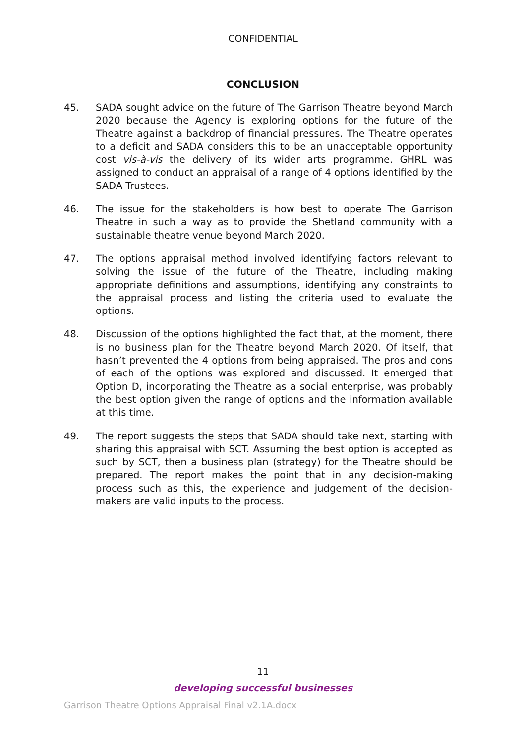CONFIDENTIAL
CONCLUSION
45. SADA sought advice on the future of The Garrison Theatre beyond March 2020 because the Agency is exploring options for the future of the Theatre against a backdrop of financial pressures. The Theatre operates to a deficit and SADA considers this to be an unacceptable opportunity cost vis-à-vis the delivery of its wider arts programme. GHRL was assigned to conduct an appraisal of a range of 4 options identified by the SADA Trustees.
46. The issue for the stakeholders is how best to operate The Garrison Theatre in such a way as to provide the Shetland community with a sustainable theatre venue beyond March 2020.
47. The options appraisal method involved identifying factors relevant to solving the issue of the future of the Theatre, including making appropriate definitions and assumptions, identifying any constraints to the appraisal process and listing the criteria used to evaluate the options.
48. Discussion of the options highlighted the fact that, at the moment, there is no business plan for the Theatre beyond March 2020. Of itself, that hasn’t prevented the 4 options from being appraised. The pros and cons of each of the options was explored and discussed. It emerged that Option D, incorporating the Theatre as a social enterprise, was probably the best option given the range of options and the information available at this time.
49. The report suggests the steps that SADA should take next, starting with sharing this appraisal with SCT. Assuming the best option is accepted as such by SCT, then a business plan (strategy) for the Theatre should be prepared. The report makes the point that in any decision-making process such as this, the experience and judgement of the decision-makers are valid inputs to the process.
11
developing successful businesses
Garrison Theatre Options Appraisal Final v2.1A.docx